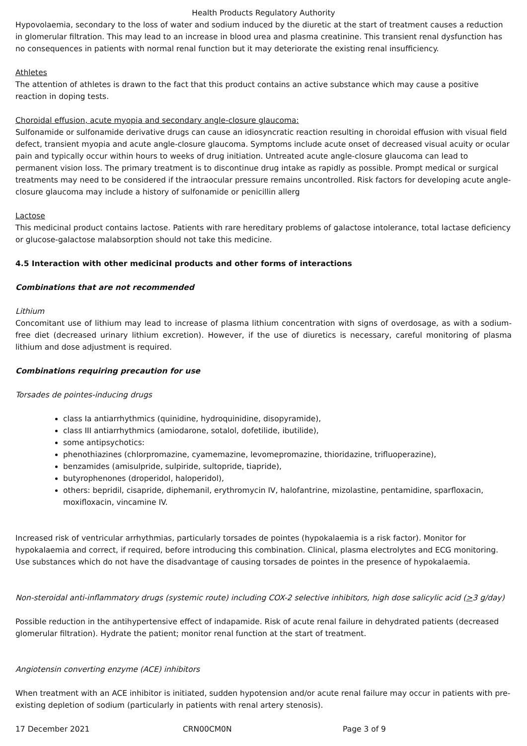Health Products Regulatory Authority
Hypovolaemia, secondary to the loss of water and sodium induced by the diuretic at the start of treatment causes a reduction in glomerular filtration. This may lead to an increase in blood urea and plasma creatinine. This transient renal dysfunction has no consequences in patients with normal renal function but it may deteriorate the existing renal insufficiency.
Athletes
The attention of athletes is drawn to the fact that this product contains an active substance which may cause a positive reaction in doping tests.
Choroidal effusion, acute myopia and secondary angle-closure glaucoma:
Sulfonamide or sulfonamide derivative drugs can cause an idiosyncratic reaction resulting in choroidal effusion with visual field defect, transient myopia and acute angle-closure glaucoma. Symptoms include acute onset of decreased visual acuity or ocular pain and typically occur within hours to weeks of drug initiation. Untreated acute angle-closure glaucoma can lead to permanent vision loss. The primary treatment is to discontinue drug intake as rapidly as possible. Prompt medical or surgical treatments may need to be considered if the intraocular pressure remains uncontrolled. Risk factors for developing acute angle-closure glaucoma may include a history of sulfonamide or penicillin allerg
Lactose
This medicinal product contains lactose. Patients with rare hereditary problems of galactose intolerance, total lactase deficiency or glucose-galactose malabsorption should not take this medicine.
4.5 Interaction with other medicinal products and other forms of interactions
Combinations that are not recommended
Lithium
Concomitant use of lithium may lead to increase of plasma lithium concentration with signs of overdosage, as with a sodium-free diet (decreased urinary lithium excretion). However, if the use of diuretics is necessary, careful monitoring of plasma lithium and dose adjustment is required.
Combinations requiring precaution for use
Torsades de pointes-inducing drugs
class Ia antiarrhythmics (quinidine, hydroquinidine, disopyramide),
class III antiarrhythmics (amiodarone, sotalol, dofetilide, ibutilide),
some antipsychotics:
phenothiazines (chlorpromazine, cyamemazine, levomepromazine, thioridazine, trifluoperazine),
benzamides (amisulpride, sulpiride, sultopride, tiapride),
butyrophenones (droperidol, haloperidol),
others: bepridil, cisapride, diphemanil, erythromycin IV, halofantrine, mizolastine, pentamidine, sparfloxacin, moxifloxacin, vincamine IV.
Increased risk of ventricular arrhythmias, particularly torsades de pointes (hypokalaemia is a risk factor). Monitor for hypokalaemia and correct, if required, before introducing this combination. Clinical, plasma electrolytes and ECG monitoring. Use substances which do not have the disadvantage of causing torsades de pointes in the presence of hypokalaemia.
Non-steroidal anti-inflammatory drugs (systemic route) including COX-2 selective inhibitors, high dose salicylic acid (>3 g/day)
Possible reduction in the antihypertensive effect of indapamide. Risk of acute renal failure in dehydrated patients (decreased glomerular filtration). Hydrate the patient; monitor renal function at the start of treatment.
Angiotensin converting enzyme (ACE) inhibitors
When treatment with an ACE inhibitor is initiated, sudden hypotension and/or acute renal failure may occur in patients with pre-existing depletion of sodium (particularly in patients with renal artery stenosis).
17 December 2021 CRN00CM0N Page 3 of 9